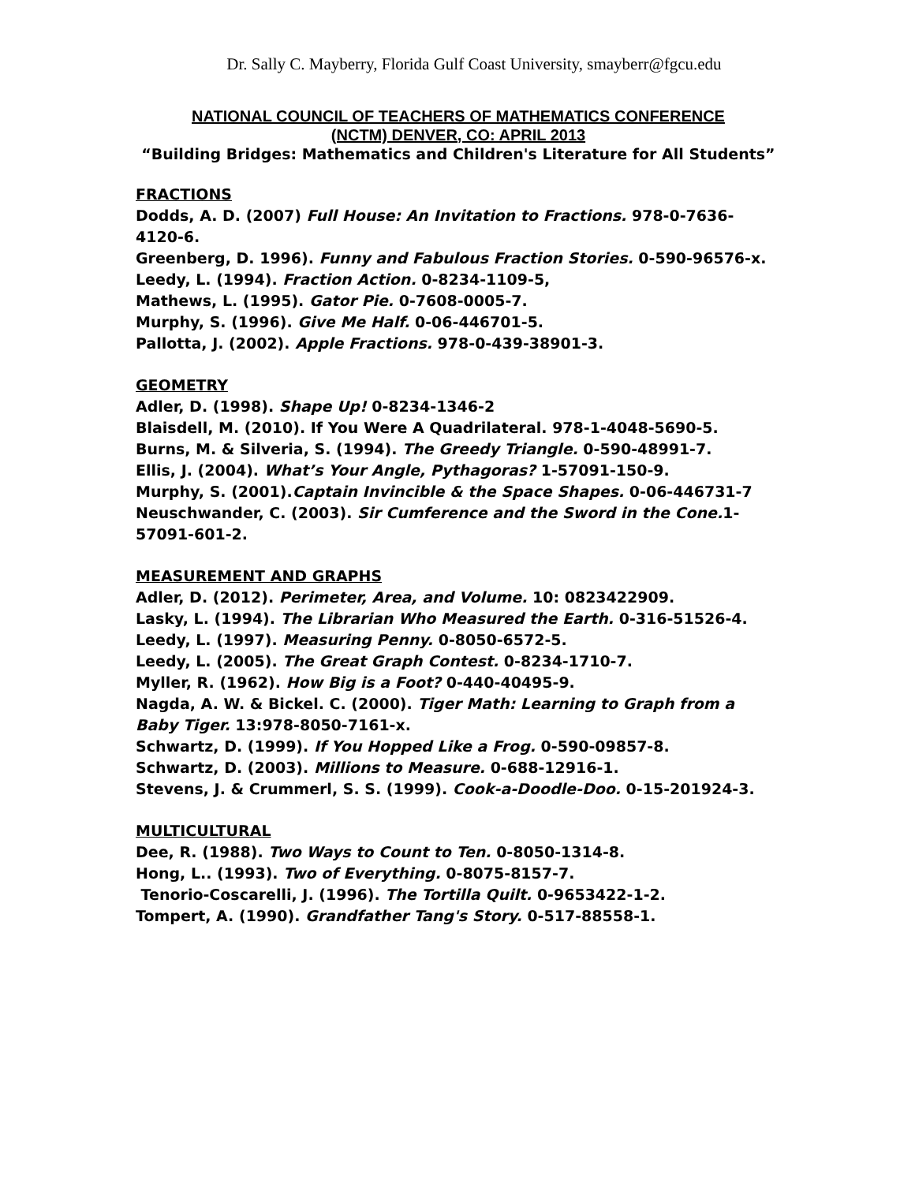Dr. Sally C. Mayberry, Florida Gulf Coast University, smayberr@fgcu.edu
NATIONAL COUNCIL OF TEACHERS OF MATHEMATICS CONFERENCE
(NCTM) DENVER, CO: APRIL 2013
“Building Bridges: Mathematics and Children's Literature for All Students”
FRACTIONS
Dodds, A. D. (2007) Full House: An Invitation to Fractions. 978-0-7636-4120-6.
Greenberg, D. 1996). Funny and Fabulous Fraction Stories. 0-590-96576-x.
Leedy, L. (1994). Fraction Action. 0-8234-1109-5,
Mathews, L. (1995). Gator Pie. 0-7608-0005-7.
Murphy, S. (1996). Give Me Half. 0-06-446701-5.
Pallotta, J. (2002). Apple Fractions. 978-0-439-38901-3.
GEOMETRY
Adler, D. (1998). Shape Up! 0-8234-1346-2
Blaisdell, M. (2010). If You Were A Quadrilateral. 978-1-4048-5690-5.
Burns, M. & Silveria, S. (1994). The Greedy Triangle. 0-590-48991-7.
Ellis, J. (2004). What’s Your Angle, Pythagoras? 1-57091-150-9.
Murphy, S. (2001).Captain Invincible & the Space Shapes. 0-06-446731-7
Neuschwander, C. (2003). Sir Cumference and the Sword in the Cone. 1-57091-601-2.
MEASUREMENT AND GRAPHS
Adler, D. (2012). Perimeter, Area, and Volume. 10: 0823422909.
Lasky, L. (1994). The Librarian Who Measured the Earth. 0-316-51526-4.
Leedy, L. (1997). Measuring Penny. 0-8050-6572-5.
Leedy, L. (2005). The Great Graph Contest. 0-8234-1710-7.
Myller, R. (1962). How Big is a Foot? 0-440-40495-9.
Nagda, A. W. & Bickel. C. (2000). Tiger Math: Learning to Graph from a Baby Tiger. 13:978-8050-7161-x.
Schwartz, D. (1999). If You Hopped Like a Frog. 0-590-09857-8.
Schwartz, D. (2003). Millions to Measure. 0-688-12916-1.
Stevens, J. & Crummerl, S. S. (1999). Cook-a-Doodle-Doo. 0-15-201924-3.
MULTICULTURAL
Dee, R. (1988). Two Ways to Count to Ten. 0-8050-1314-8.
Hong, L.. (1993). Two of Everything. 0-8075-8157-7.
Tenorio-Coscarelli, J. (1996). The Tortilla Quilt. 0-9653422-1-2.
Tompert, A. (1990). Grandfather Tang's Story. 0-517-88558-1.